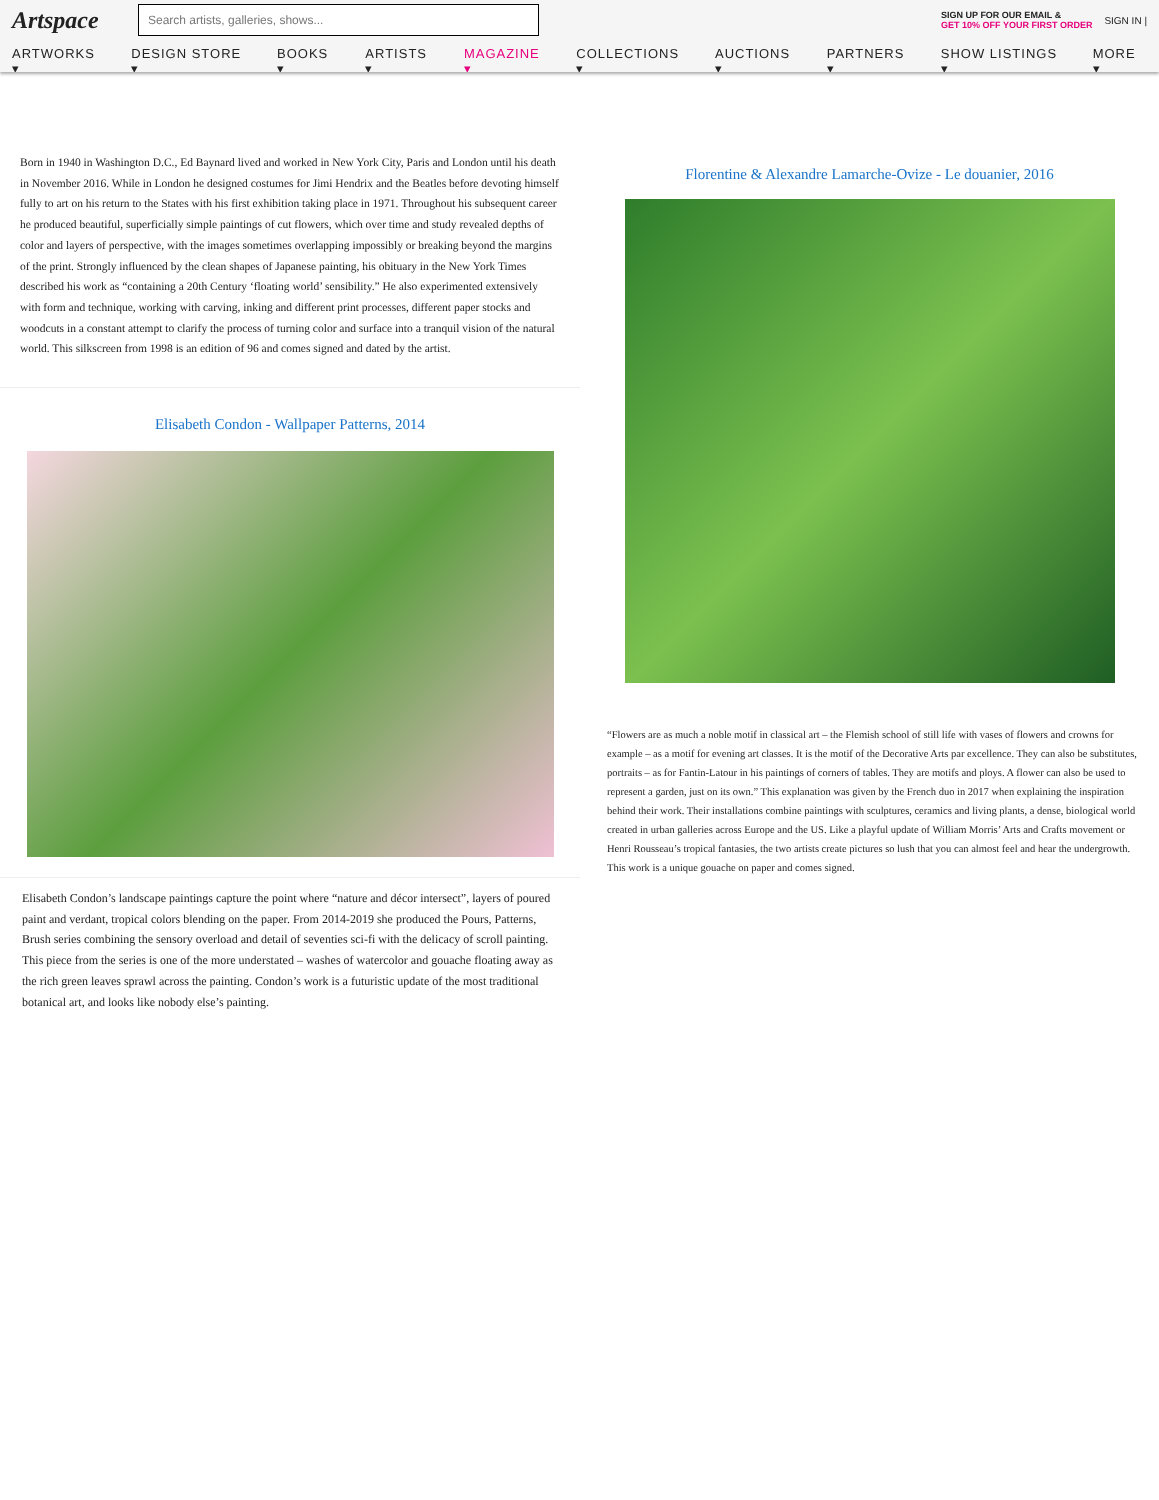Artspace
Search artists, galleries, shows...
SIGN UP FOR OUR EMAIL &
GET 10% OFF YOUR FIRST ORDER
SIGN IN |
ARTWORKS ▾ DESIGN STORE ▾ BOOKS ▾ ARTISTS ▾ MAGAZINE ▾ COLLECTIONS ▾ AUCTIONS ▾ PARTNERS ▾ SHOW LISTINGS ▾ MORE ▾
Born in 1940 in Washington D.C., Ed Baynard lived and worked in New York City, Paris and London until his death in November 2016. While in London he designed costumes for Jimi Hendrix and the Beatles before devoting himself fully to art on his return to the States with his first exhibition taking place in 1971. Throughout his subsequent career he produced beautiful, superficially simple paintings of cut flowers, which over time and study revealed depths of color and layers of perspective, with the images sometimes overlapping impossibly or breaking beyond the margins of the print. Strongly influenced by the clean shapes of Japanese painting, his obituary in the New York Times described his work as “containing a 20th Century ‘floating world’ sensibility.” He also experimented extensively with form and technique, working with carving, inking and different print processes, different paper stocks and woodcuts in a constant attempt to clarify the process of turning color and surface into a tranquil vision of the natural world. This silkscreen from 1998 is an edition of 96 and comes signed and dated by the artist.
Elisabeth Condon - Wallpaper Patterns, 2014
Elisabeth Condon’s landscape paintings capture the point where “nature and décor intersect”, layers of poured paint and verdant, tropical colors blending on the paper. From 2014-2019 she produced the Pours, Patterns, Brush series combining the sensory overload and detail of seventies sci-fi with the delicacy of scroll painting. This piece from the series is one of the more understated – washes of watercolor and gouache floating away as the rich green leaves sprawl across the painting. Condon’s work is a futuristic update of the most traditional botanical art, and looks like nobody else’s painting.
Florentine & Alexandre Lamarche-Ovize - Le douanier, 2016
“Flowers are as much a noble motif in classical art – the Flemish school of still life with vases of flowers and crowns for example – as a motif for evening art classes. It is the motif of the Decorative Arts par excellence. They can also be substitutes, portraits – as for Fantin-Latour in his paintings of corners of tables. They are motifs and ploys. A flower can also be used to represent a garden, just on its own.” This explanation was given by the French duo in 2017 when explaining the inspiration behind their work. Their installations combine paintings with sculptures, ceramics and living plants, a dense, biological world created in urban galleries across Europe and the US. Like a playful update of William Morris’ Arts and Crafts movement or Henri Rousseau’s tropical fantasies, the two artists create pictures so lush that you can almost feel and hear the undergrowth. This work is a unique gouache on paper and comes signed.